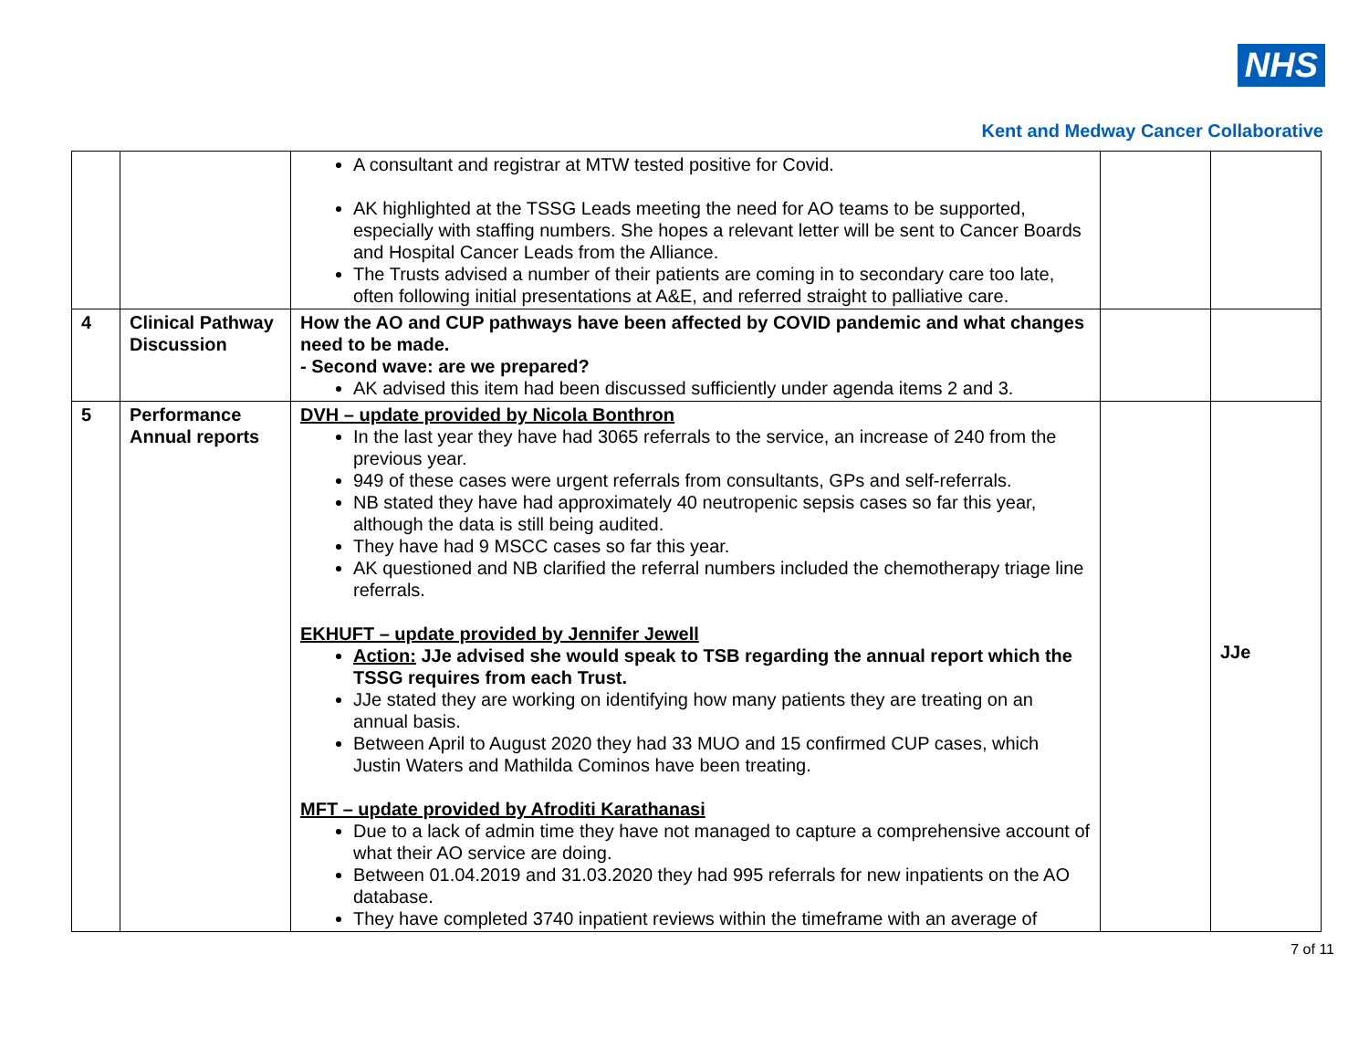NHS
Kent and Medway Cancer Collaborative
| | | A consultant and registrar at MTW tested positive for Covid. AK highlighted at the TSSG Leads meeting the need for AO teams to be supported, especially with staffing numbers. She hopes a relevant letter will be sent to Cancer Boards and Hospital Cancer Leads from the Alliance. The Trusts advised a number of their patients are coming in to secondary care too late, often following initial presentations at A&E, and referred straight to palliative care. | | |
| 4 | Clinical Pathway Discussion | How the AO and CUP pathways have been affected by COVID pandemic and what changes need to be made. - Second wave: are we prepared? AK advised this item had been discussed sufficiently under agenda items 2 and 3. | | |
| 5 | Performance Annual reports | DVH – update provided by Nicola Bonthron In the last year they have had 3065 referrals to the service, an increase of 240 from the previous year. 949 of these cases were urgent referrals from consultants, GPs and self-referrals. NB stated they have had approximately 40 neutropenic sepsis cases so far this year, although the data is still being audited. They have had 9 MSCC cases so far this year. AK questioned and NB clarified the referral numbers included the chemotherapy triage line referrals. EKHUFT – update provided by Jennifer Jewell Action: JJe advised she would speak to TSB regarding the annual report which the TSSG requires from each Trust. JJe stated they are working on identifying how many patients they are treating on an annual basis. Between April to August 2020 they had 33 MUO and 15 confirmed CUP cases, which Justin Waters and Mathilda Cominos have been treating. MFT – update provided by Afroditi Karathanasi Due to a lack of admin time they have not managed to capture a comprehensive account of what their AO service are doing. Between 01.04.2019 and 31.03.2020 they had 995 referrals for new inpatients on the AO database. They have completed 3740 inpatient reviews within the timeframe with an average of | | JJe |
7 of 11